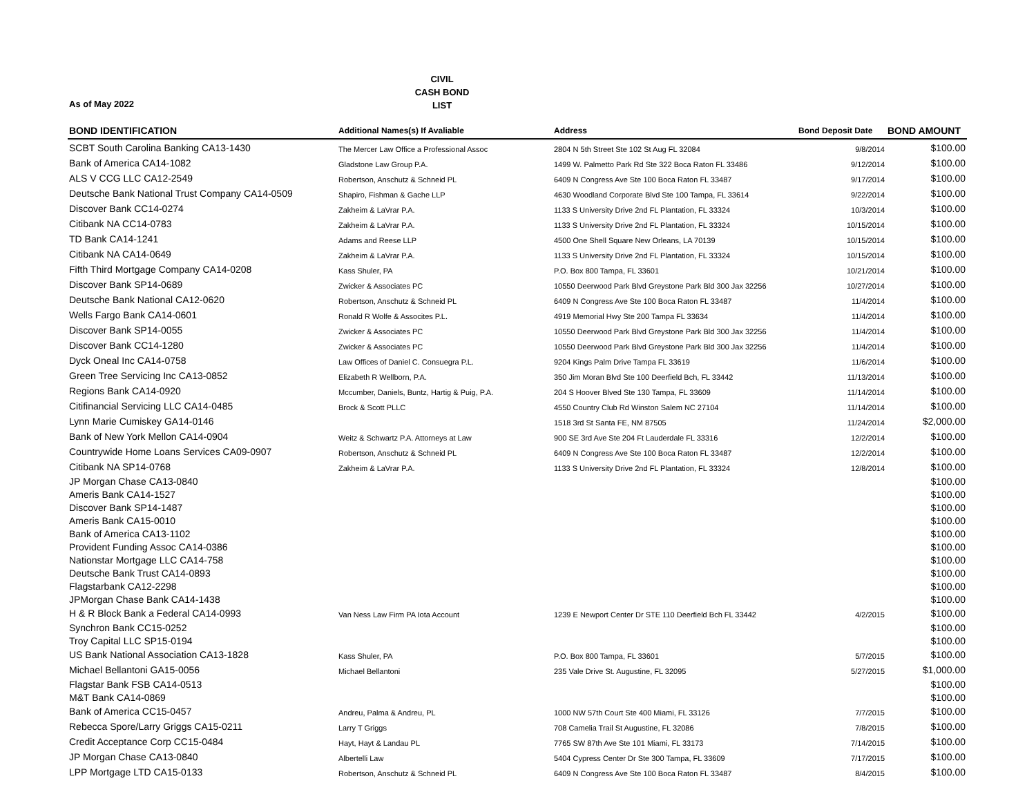CIVIL
CASH BOND
LIST
As of May 2022
| BOND IDENTIFICATION | Additional Names(s) If Avaliable | Address | Bond Deposit Date | BOND AMOUNT |
| --- | --- | --- | --- | --- |
| SCBT South Carolina Banking CA13-1430 | The Mercer Law Office a Professional Assoc | 2804 N 5th Street Ste 102 St Aug FL 32084 | 9/8/2014 | $100.00 |
| Bank of America CA14-1082 | Gladstone Law Group P.A. | 1499 W. Palmetto Park Rd Ste 322 Boca Raton FL 33486 | 9/12/2014 | $100.00 |
| ALS V CCG LLC CA12-2549 | Robertson, Anschutz & Schneid PL | 6409 N Congress Ave Ste 100 Boca Raton FL 33487 | 9/17/2014 | $100.00 |
| Deutsche Bank National Trust Company CA14-0509 | Shapiro, Fishman & Gache LLP | 4630 Woodland Corporate Blvd Ste 100 Tampa, FL 33614 | 9/22/2014 | $100.00 |
| Discover Bank CC14-0274 | Zakheim & LaVrar P.A. | 1133 S University Drive 2nd FL Plantation, FL 33324 | 10/3/2014 | $100.00 |
| Citibank NA CC14-0783 | Zakheim & LaVrar P.A. | 1133 S University Drive 2nd FL Plantation, FL 33324 | 10/15/2014 | $100.00 |
| TD Bank CA14-1241 | Adams and Reese LLP | 4500 One Shell Square New Orleans, LA 70139 | 10/15/2014 | $100.00 |
| Citibank NA CA14-0649 | Zakheim & LaVrar P.A. | 1133 S University Drive 2nd FL Plantation, FL 33324 | 10/15/2014 | $100.00 |
| Fifth Third Mortgage Company CA14-0208 | Kass Shuler, PA | P.O. Box 800 Tampa, FL 33601 | 10/21/2014 | $100.00 |
| Discover Bank SP14-0689 | Zwicker & Associates PC | 10550 Deerwood Park Blvd Greystone Park Bld 300 Jax 32256 | 10/27/2014 | $100.00 |
| Deutsche Bank National CA12-0620 | Robertson, Anschutz & Schneid PL | 6409 N Congress Ave Ste 100 Boca Raton FL 33487 | 11/4/2014 | $100.00 |
| Wells Fargo Bank CA14-0601 | Ronald R Wolfe & Assocites P.L. | 4919 Memorial Hwy Ste 200 Tampa FL 33634 | 11/4/2014 | $100.00 |
| Discover Bank SP14-0055 | Zwicker & Associates PC | 10550 Deerwood Park Blvd Greystone Park Bld 300 Jax 32256 | 11/4/2014 | $100.00 |
| Discover Bank CC14-1280 | Zwicker & Associates PC | 10550 Deerwood Park Blvd Greystone Park Bld 300 Jax 32256 | 11/4/2014 | $100.00 |
| Dyck Oneal Inc CA14-0758 | Law Offices of Daniel C. Consuegra P.L. | 9204 Kings Palm Drive Tampa FL 33619 | 11/6/2014 | $100.00 |
| Green Tree Servicing Inc CA13-0852 | Elizabeth R Wellborn, P.A. | 350 Jim Moran Blvd Ste 100 Deerfield Bch, FL 33442 | 11/13/2014 | $100.00 |
| Regions Bank CA14-0920 | Mccumber, Daniels, Buntz, Hartig & Puig, P.A. | 204 S Hoover Blved Ste 130 Tampa, FL 33609 | 11/14/2014 | $100.00 |
| Citifinancial Servicing LLC CA14-0485 | Brock & Scott PLLC | 4550 Country Club Rd Winston Salem NC 27104 | 11/14/2014 | $100.00 |
| Lynn Marie Cumiskey GA14-0146 | | 1518 3rd St Santa FE, NM 87505 | 11/24/2014 | $2,000.00 |
| Bank of New York Mellon CA14-0904 | Weitz & Schwartz P.A. Attorneys at Law | 900 SE 3rd Ave Ste 204 Ft Lauderdale FL 33316 | 12/2/2014 | $100.00 |
| Countrywide Home Loans Services CA09-0907 | Robertson, Anschutz & Schneid PL | 6409 N Congress Ave Ste 100 Boca Raton FL 33487 | 12/2/2014 | $100.00 |
| Citibank NA SP14-0768 | Zakheim & LaVrar P.A. | 1133 S University Drive 2nd FL Plantation, FL 33324 | 12/8/2014 | $100.00 |
| JP Morgan Chase CA13-0840 | | | | $100.00 |
| Ameris Bank CA14-1527 | | | | $100.00 |
| Discover Bank SP14-1487 | | | | $100.00 |
| Ameris Bank CA15-0010 | | | | $100.00 |
| Bank of America CA13-1102 | | | | $100.00 |
| Provident Funding Assoc CA14-0386 | | | | $100.00 |
| Nationstar Mortgage LLC CA14-758 | | | | $100.00 |
| Deutsche Bank Trust CA14-0893 | | | | $100.00 |
| Flagstarbank CA12-2298 | | | | $100.00 |
| JPMorgan Chase Bank CA14-1438 | | | | $100.00 |
| H & R Block Bank a Federal CA14-0993 | Van Ness Law Firm PA Iota Account | 1239 E Newport Center Dr STE 110 Deerfield Bch FL 33442 | 4/2/2015 | $100.00 |
| Synchron Bank CC15-0252 | | | | $100.00 |
| Troy Capital LLC SP15-0194 | | | | $100.00 |
| US Bank National Association CA13-1828 | Kass Shuler, PA | P.O. Box 800 Tampa, FL 33601 | 5/7/2015 | $100.00 |
| Michael Bellantoni GA15-0056 | Michael Bellantoni | 235 Vale Drive St. Augustine, FL 32095 | 5/27/2015 | $1,000.00 |
| Flagstar Bank FSB CA14-0513 | | | | $100.00 |
| M&T Bank CA14-0869 | | | | $100.00 |
| Bank of America CC15-0457 | Andreu, Palma & Andreu, PL | 1000 NW 57th Court Ste 400 Miami, FL 33126 | 7/7/2015 | $100.00 |
| Rebecca Spore/Larry Griggs CA15-0211 | Larry T Griggs | 708 Camelia Trail St Augustine, FL 32086 | 7/8/2015 | $100.00 |
| Credit Acceptance Corp CC15-0484 | Hayt, Hayt & Landau PL | 7765 SW 87th Ave Ste 101 Miami, FL 33173 | 7/14/2015 | $100.00 |
| JP Morgan Chase CA13-0840 | Albertelli Law | 5404 Cypress Center Dr Ste 300 Tampa, FL 33609 | 7/17/2015 | $100.00 |
| LPP Mortgage LTD CA15-0133 | Robertson, Anschutz & Schneid PL | 6409 N Congress Ave Ste 100 Boca Raton FL 33487 | 8/4/2015 | $100.00 |